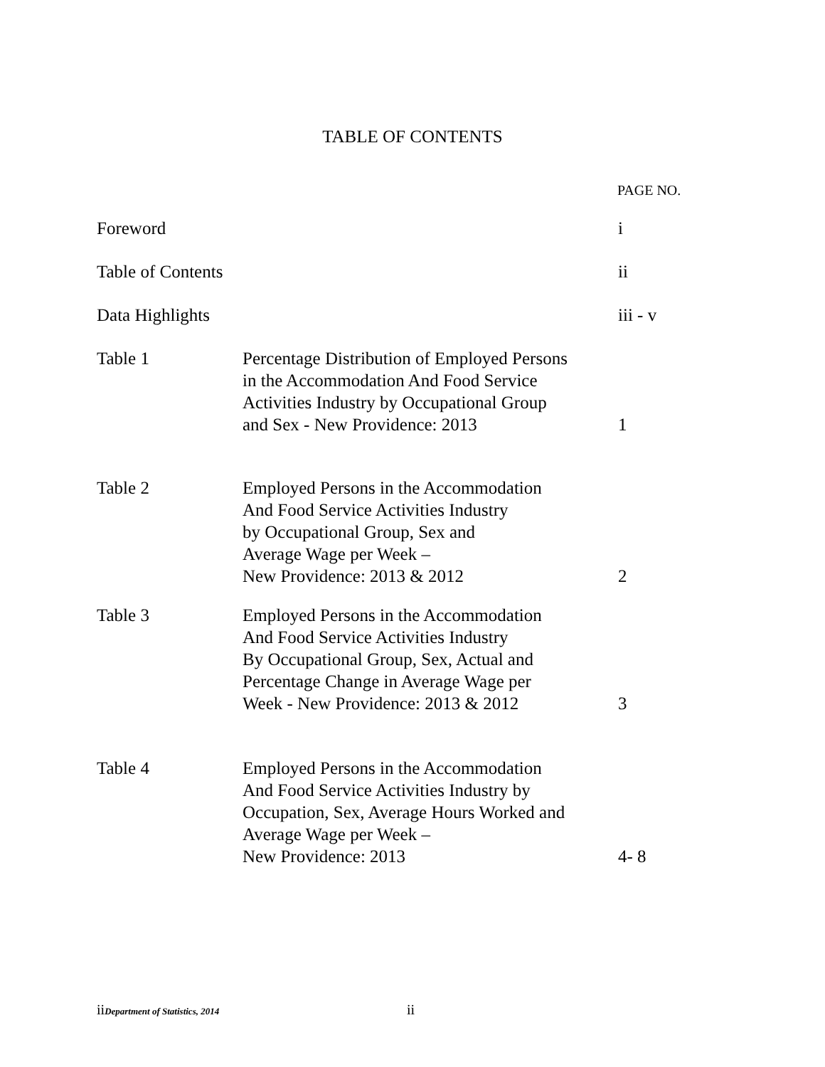TABLE OF CONTENTS
PAGE NO.
| Foreword | | i |
| Table of Contents | | ii |
| Data Highlights | | iii - v |
| Table 1 | Percentage Distribution of Employed Persons in the Accommodation And Food Service Activities Industry by Occupational Group and Sex - New Providence: 2013 | 1 |
| Table 2 | Employed Persons in the Accommodation And Food Service Activities Industry by Occupational Group, Sex and Average Wage per Week – New Providence: 2013 & 2012 | 2 |
| Table 3 | Employed Persons in the Accommodation And Food Service Activities Industry By Occupational Group, Sex, Actual and Percentage Change in Average Wage per Week - New Providence: 2013 & 2012 | 3 |
| Table 4 | Employed Persons in the Accommodation And Food Service Activities Industry by Occupation, Sex, Average Hours Worked and Average Wage per Week – New Providence: 2013 | 4- 8 |
iiDepartment of Statistics, 2014 ii